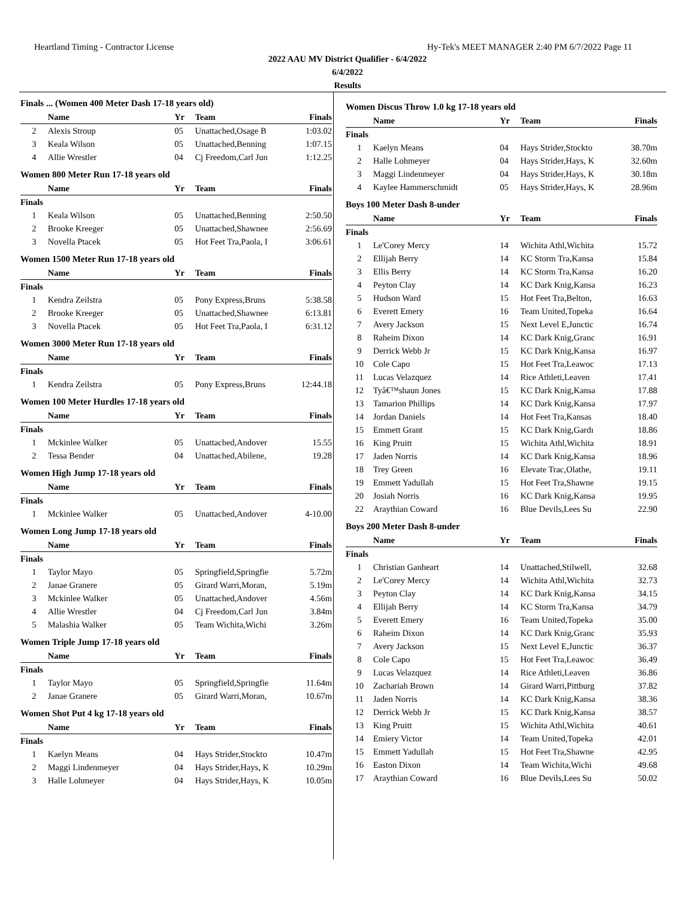Heartland Timing - Contractor License Hy-Tek's MEET MANAGER 2:40 PM 6/7/2022 Page 11
2022 AAU MV District Qualifier - 6/4/2022
6/4/2022
Results
Finals ... (Women 400 Meter Dash 17-18 years old)
| | Name | Yr | Team | Finals |
| --- | --- | --- | --- | --- |
| 2 | Alexis Stroup | 05 | Unattached,Osage B | 1:03.02 |
| 3 | Keala Wilson | 05 | Unattached,Benning | 1:07.15 |
| 4 | Allie Wrestler | 04 | Cj Freedom,Carl Jun | 1:12.25 |
Women 800 Meter Run 17-18 years old
| | Name | Yr | Team | Finals |
| --- | --- | --- | --- | --- |
| Finals | | | | |
| 1 | Keala Wilson | 05 | Unattached,Benning | 2:50.50 |
| 2 | Brooke Kreeger | 05 | Unattached,Shawnee | 2:56.69 |
| 3 | Novella Ptacek | 05 | Hot Feet Tra,Paola, I | 3:06.61 |
Women 1500 Meter Run 17-18 years old
| | Name | Yr | Team | Finals |
| --- | --- | --- | --- | --- |
| Finals | | | | |
| 1 | Kendra Zeilstra | 05 | Pony Express,Bruns | 5:38.58 |
| 2 | Brooke Kreeger | 05 | Unattached,Shawnee | 6:13.81 |
| 3 | Novella Ptacek | 05 | Hot Feet Tra,Paola, I | 6:31.12 |
Women 3000 Meter Run 17-18 years old
| | Name | Yr | Team | Finals |
| --- | --- | --- | --- | --- |
| Finals | | | | |
| 1 | Kendra Zeilstra | 05 | Pony Express,Bruns | 12:44.18 |
Women 100 Meter Hurdles 17-18 years old
| | Name | Yr | Team | Finals |
| --- | --- | --- | --- | --- |
| Finals | | | | |
| 1 | Mckinlee Walker | 05 | Unattached,Andover | 15.55 |
| 2 | Tessa Bender | 04 | Unattached,Abilene, | 19.28 |
Women High Jump 17-18 years old
| | Name | Yr | Team | Finals |
| --- | --- | --- | --- | --- |
| Finals | | | | |
| 1 | Mckinlee Walker | 05 | Unattached,Andover | 4-10.00 |
Women Long Jump 17-18 years old
| | Name | Yr | Team | Finals |
| --- | --- | --- | --- | --- |
| Finals | | | | |
| 1 | Taylor Mayo | 05 | Springfield,Springfie | 5.72m |
| 2 | Janae Granere | 05 | Girard Warri,Moran, | 5.19m |
| 3 | Mckinlee Walker | 05 | Unattached,Andover | 4.56m |
| 4 | Allie Wrestler | 04 | Cj Freedom,Carl Jun | 3.84m |
| 5 | Malashia Walker | 05 | Team Wichita,Wichi | 3.26m |
Women Triple Jump 17-18 years old
| | Name | Yr | Team | Finals |
| --- | --- | --- | --- | --- |
| Finals | | | | |
| 1 | Taylor Mayo | 05 | Springfield,Springfie | 11.64m |
| 2 | Janae Granere | 05 | Girard Warri,Moran, | 10.67m |
Women Shot Put 4 kg 17-18 years old
| | Name | Yr | Team | Finals |
| --- | --- | --- | --- | --- |
| Finals | | | | |
| 1 | Kaelyn Means | 04 | Hays Strider,Stockto | 10.47m |
| 2 | Maggi Lindenmeyer | 04 | Hays Strider,Hays, K | 10.29m |
| 3 | Halle Lohmeyer | 04 | Hays Strider,Hays, K | 10.05m |
Women Discus Throw 1.0 kg 17-18 years old
| | Name | Yr | Team | Finals |
| --- | --- | --- | --- | --- |
| Finals | | | | |
| 1 | Kaelyn Means | 04 | Hays Strider,Stockto | 38.70m |
| 2 | Halle Lohmeyer | 04 | Hays Strider,Hays, K | 32.60m |
| 3 | Maggi Lindenmeyer | 04 | Hays Strider,Hays, K | 30.18m |
| 4 | Kaylee Hammerschmidt | 05 | Hays Strider,Hays, K | 28.96m |
Boys 100 Meter Dash 8-under
| | Name | Yr | Team | Finals |
| --- | --- | --- | --- | --- |
| Finals | | | | |
| 1 | Le'Corey Mercy | 14 | Wichita Athl,Wichita | 15.72 |
| 2 | Ellijah Berry | 14 | KC Storm Tra,Kansa | 15.84 |
| 3 | Ellis Berry | 14 | KC Storm Tra,Kansa | 16.20 |
| 4 | Peyton Clay | 14 | KC Dark Knig,Kansa | 16.23 |
| 5 | Hudson Ward | 15 | Hot Feet Tra,Belton, | 16.63 |
| 6 | Everett Emery | 16 | Team United,Topeka | 16.64 |
| 7 | Avery Jackson | 15 | Next Level E,Junctic | 16.74 |
| 8 | Raheim Dixon | 14 | KC Dark Knig,Granc | 16.91 |
| 9 | Derrick Webb Jr | 15 | KC Dark Knig,Kansa | 16.97 |
| 10 | Cole Capo | 15 | Hot Feet Tra,Leawoc | 17.13 |
| 11 | Lucas Velazquez | 14 | Rice Athleti,Leaven | 17.41 |
| 12 | Tyâ€™shaun Jones | 15 | KC Dark Knig,Kansa | 17.88 |
| 13 | Tamarion Phillips | 14 | KC Dark Knig,Kansa | 17.97 |
| 14 | Jordan Daniels | 14 | Hot Feet Tra,Kansas | 18.40 |
| 15 | Emmett Grant | 15 | KC Dark Knig,Gardı | 18.86 |
| 16 | King Pruitt | 15 | Wichita Athl,Wichita | 18.91 |
| 17 | Jaden Norris | 14 | KC Dark Knig,Kansa | 18.96 |
| 18 | Trey Green | 16 | Elevate Trac,Olathe, | 19.11 |
| 19 | Emmett Yadullah | 15 | Hot Feet Tra,Shawne | 19.15 |
| 20 | Josiah Norris | 16 | KC Dark Knig,Kansa | 19.95 |
| 22 | Araythian Coward | 16 | Blue Devils,Lees Su | 22.90 |
Boys 200 Meter Dash 8-under
| | Name | Yr | Team | Finals |
| --- | --- | --- | --- | --- |
| Finals | | | | |
| 1 | Christian Ganheart | 14 | Unattached,Stilwell, | 32.68 |
| 2 | Le'Corey Mercy | 14 | Wichita Athl,Wichita | 32.73 |
| 3 | Peyton Clay | 14 | KC Dark Knig,Kansa | 34.15 |
| 4 | Ellijah Berry | 14 | KC Storm Tra,Kansa | 34.79 |
| 5 | Everett Emery | 16 | Team United,Topeka | 35.00 |
| 6 | Raheim Dixon | 14 | KC Dark Knig,Granc | 35.93 |
| 7 | Avery Jackson | 15 | Next Level E,Junctic | 36.37 |
| 8 | Cole Capo | 15 | Hot Feet Tra,Leawoc | 36.49 |
| 9 | Lucas Velazquez | 14 | Rice Athleti,Leaven | 36.86 |
| 10 | Zachariah Brown | 14 | Girard Warri,Pittburg | 37.82 |
| 11 | Jaden Norris | 14 | KC Dark Knig,Kansa | 38.36 |
| 12 | Derrick Webb Jr | 15 | KC Dark Knig,Kansa | 38.57 |
| 13 | King Pruitt | 15 | Wichita Athl,Wichita | 40.61 |
| 14 | Emiery Victor | 14 | Team United,Topeka | 42.01 |
| 15 | Emmett Yadullah | 15 | Hot Feet Tra,Shawne | 42.95 |
| 16 | Easton Dixon | 14 | Team Wichita,Wichi | 49.68 |
| 17 | Araythian Coward | 16 | Blue Devils,Lees Su | 50.02 |